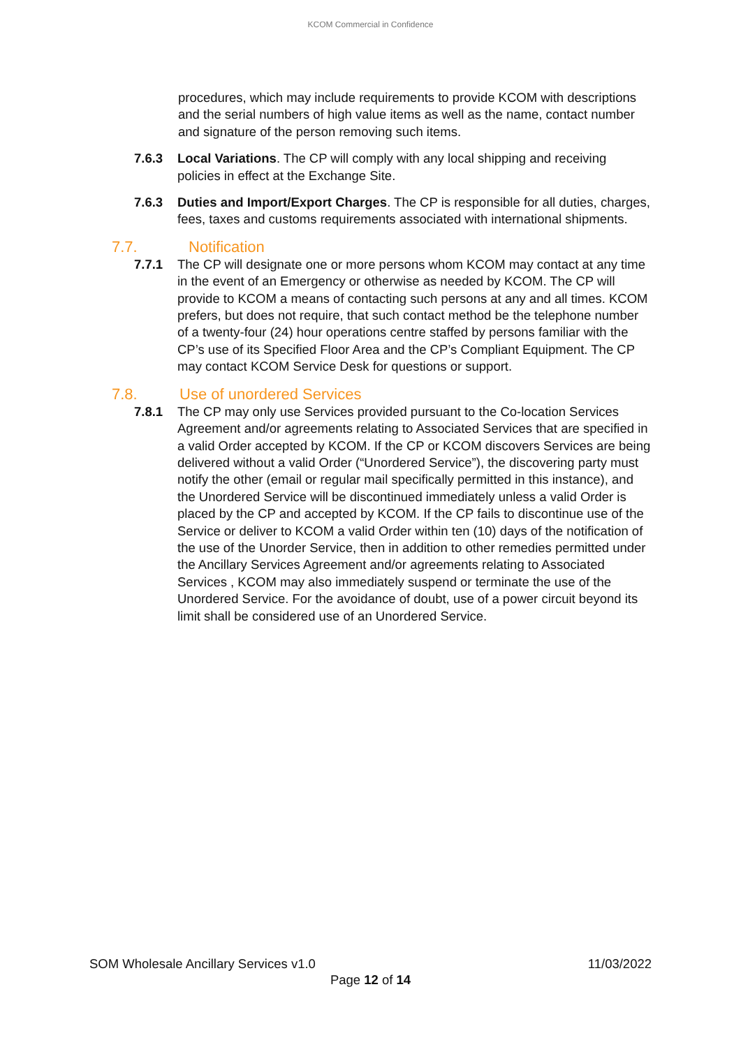KCOM Commercial in Confidence
procedures, which may include requirements to provide KCOM with descriptions and the serial numbers of high value items as well as the name, contact number and signature of the person removing such items.
7.6.3 Local Variations. The CP will comply with any local shipping and receiving policies in effect at the Exchange Site.
7.6.3 Duties and Import/Export Charges. The CP is responsible for all duties, charges, fees, taxes and customs requirements associated with international shipments.
7.7. Notification
7.7.1 The CP will designate one or more persons whom KCOM may contact at any time in the event of an Emergency or otherwise as needed by KCOM. The CP will provide to KCOM a means of contacting such persons at any and all times. KCOM prefers, but does not require, that such contact method be the telephone number of a twenty-four (24) hour operations centre staffed by persons familiar with the CP’s use of its Specified Floor Area and the CP’s Compliant Equipment. The CP may contact KCOM Service Desk for questions or support.
7.8. Use of unordered Services
7.8.1 The CP may only use Services provided pursuant to the Co-location Services Agreement and/or agreements relating to Associated Services that are specified in a valid Order accepted by KCOM. If the CP or KCOM discovers Services are being delivered without a valid Order (“Unordered Service”), the discovering party must notify the other (email or regular mail specifically permitted in this instance), and the Unordered Service will be discontinued immediately unless a valid Order is placed by the CP and accepted by KCOM. If the CP fails to discontinue use of the Service or deliver to KCOM a valid Order within ten (10) days of the notification of the use of the Unorder Service, then in addition to other remedies permitted under the Ancillary Services Agreement and/or agreements relating to Associated Services , KCOM may also immediately suspend or terminate the use of the Unordered Service. For the avoidance of doubt, use of a power circuit beyond its limit shall be considered use of an Unordered Service.
SOM Wholesale Ancillary Services v1.0 11/03/2022
Page 12 of 14